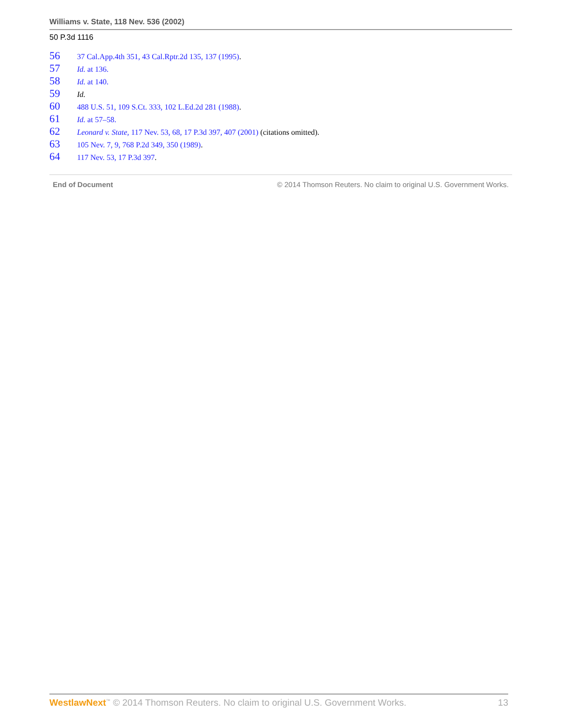Williams v. State, 118 Nev. 536 (2002)
50 P.3d 1116
56 37 Cal.App.4th 351, 43 Cal.Rptr.2d 135, 137 (1995).
57 Id. at 136.
58 Id. at 140.
59 Id.
60 488 U.S. 51, 109 S.Ct. 333, 102 L.Ed.2d 281 (1988).
61 Id. at 57–58.
62 Leonard v. State, 117 Nev. 53, 68, 17 P.3d 397, 407 (2001) (citations omitted).
63 105 Nev. 7, 9, 768 P.2d 349, 350 (1989).
64 117 Nev. 53, 17 P.3d 397.
End of Document © 2014 Thomson Reuters. No claim to original U.S. Government Works.
WestlawNext<sup>™</sup> © 2014 Thomson Reuters. No claim to original U.S. Government Works. 13